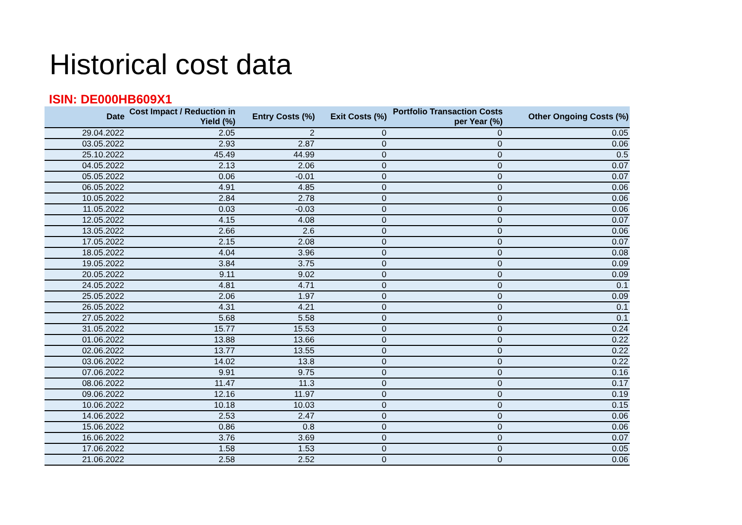Historical cost data
ISIN: DE000HB609X1
| Date | Cost Impact / Reduction in Yield (%) | Entry Costs (%) | Exit Costs (%) | Portfolio Transaction Costs per Year (%) | Other Ongoing Costs (%) |
| --- | --- | --- | --- | --- | --- |
| 29.04.2022 | 2.05 | 2 | 0 | 0 | 0.05 |
| 03.05.2022 | 2.93 | 2.87 | 0 | 0 | 0.06 |
| 25.10.2022 | 45.49 | 44.99 | 0 | 0 | 0.5 |
| 04.05.2022 | 2.13 | 2.06 | 0 | 0 | 0.07 |
| 05.05.2022 | 0.06 | -0.01 | 0 | 0 | 0.07 |
| 06.05.2022 | 4.91 | 4.85 | 0 | 0 | 0.06 |
| 10.05.2022 | 2.84 | 2.78 | 0 | 0 | 0.06 |
| 11.05.2022 | 0.03 | -0.03 | 0 | 0 | 0.06 |
| 12.05.2022 | 4.15 | 4.08 | 0 | 0 | 0.07 |
| 13.05.2022 | 2.66 | 2.6 | 0 | 0 | 0.06 |
| 17.05.2022 | 2.15 | 2.08 | 0 | 0 | 0.07 |
| 18.05.2022 | 4.04 | 3.96 | 0 | 0 | 0.08 |
| 19.05.2022 | 3.84 | 3.75 | 0 | 0 | 0.09 |
| 20.05.2022 | 9.11 | 9.02 | 0 | 0 | 0.09 |
| 24.05.2022 | 4.81 | 4.71 | 0 | 0 | 0.1 |
| 25.05.2022 | 2.06 | 1.97 | 0 | 0 | 0.09 |
| 26.05.2022 | 4.31 | 4.21 | 0 | 0 | 0.1 |
| 27.05.2022 | 5.68 | 5.58 | 0 | 0 | 0.1 |
| 31.05.2022 | 15.77 | 15.53 | 0 | 0 | 0.24 |
| 01.06.2022 | 13.88 | 13.66 | 0 | 0 | 0.22 |
| 02.06.2022 | 13.77 | 13.55 | 0 | 0 | 0.22 |
| 03.06.2022 | 14.02 | 13.8 | 0 | 0 | 0.22 |
| 07.06.2022 | 9.91 | 9.75 | 0 | 0 | 0.16 |
| 08.06.2022 | 11.47 | 11.3 | 0 | 0 | 0.17 |
| 09.06.2022 | 12.16 | 11.97 | 0 | 0 | 0.19 |
| 10.06.2022 | 10.18 | 10.03 | 0 | 0 | 0.15 |
| 14.06.2022 | 2.53 | 2.47 | 0 | 0 | 0.06 |
| 15.06.2022 | 0.86 | 0.8 | 0 | 0 | 0.06 |
| 16.06.2022 | 3.76 | 3.69 | 0 | 0 | 0.07 |
| 17.06.2022 | 1.58 | 1.53 | 0 | 0 | 0.05 |
| 21.06.2022 | 2.58 | 2.52 | 0 | 0 | 0.06 |